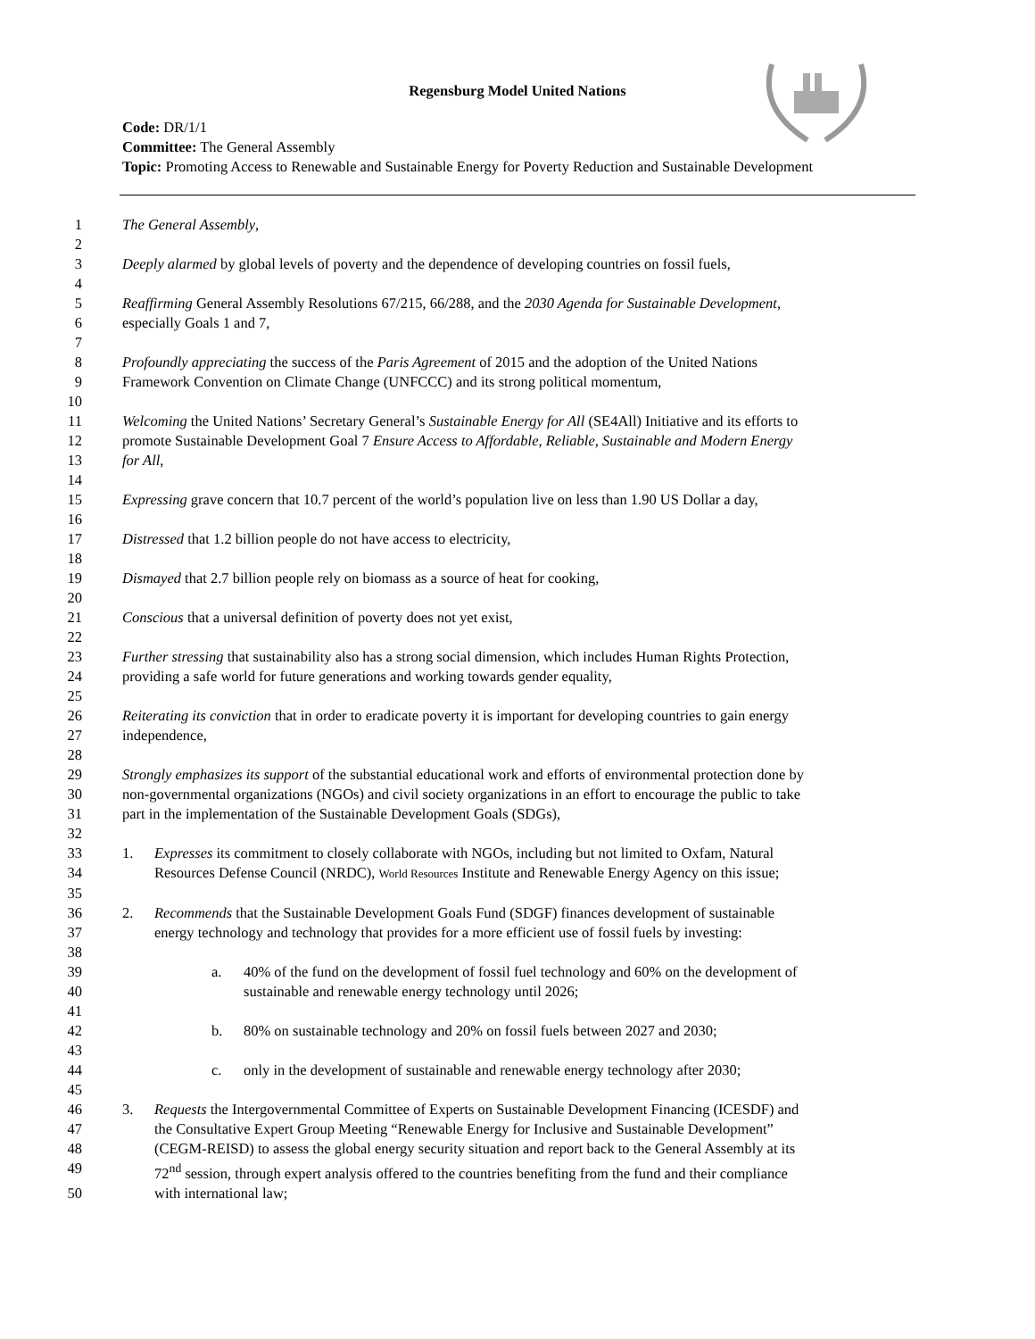Regensburg Model United Nations
Code: DR/1/1
Committee: The General Assembly
Topic: Promoting Access to Renewable and Sustainable Energy for Poverty Reduction and Sustainable Development
1 The General Assembly,
2
3 Deeply alarmed by global levels of poverty and the dependence of developing countries on fossil fuels,
4
5 Reaffirming General Assembly Resolutions 67/215, 66/288, and the 2030 Agenda for Sustainable Development,
6 especially Goals 1 and 7,
7
8 Profoundly appreciating the success of the Paris Agreement of 2015 and the adoption of the United Nations
9 Framework Convention on Climate Change (UNFCCC) and its strong political momentum,
10
11 Welcoming the United Nations’ Secretary General’s Sustainable Energy for All (SE4All) Initiative and its efforts to
12 promote Sustainable Development Goal 7 Ensure Access to Affordable, Reliable, Sustainable and Modern Energy
13 for All,
14
15 Expressing grave concern that 10.7 percent of the world’s population live on less than 1.90 US Dollar a day,
16
17 Distressed that 1.2 billion people do not have access to electricity,
18
19 Dismayed that 2.7 billion people rely on biomass as a source of heat for cooking,
20
21 Conscious that a universal definition of poverty does not yet exist,
22
23 Further stressing that sustainability also has a strong social dimension, which includes Human Rights Protection,
24 providing a safe world for future generations and working towards gender equality,
25
26 Reiterating its conviction that in order to eradicate poverty it is important for developing countries to gain energy
27 independence,
28
29 Strongly emphasizes its support of the substantial educational work and efforts of environmental protection done by
30 non-governmental organizations (NGOs) and civil society organizations in an effort to encourage the public to take
31 part in the implementation of the Sustainable Development Goals (SDGs),
32
33 1. Expresses its commitment to closely collaborate with NGOs, including but not limited to Oxfam, Natural
34 Resources Defense Council (NRDC), World Resources Institute and Renewable Energy Agency on this issue;
35
36 2. Recommends that the Sustainable Development Goals Fund (SDGF) finances development of sustainable
37 energy technology and technology that provides for a more efficient use of fossil fuels by investing:
38
39 a. 40% of the fund on the development of fossil fuel technology and 60% on the development of
40 sustainable and renewable energy technology until 2026;
41
42 b. 80% on sustainable technology and 20% on fossil fuels between 2027 and 2030;
43
44 c. only in the development of sustainable and renewable energy technology after 2030;
45
46 3. Requests the Intergovernmental Committee of Experts on Sustainable Development Financing (ICESDF) and
47 the Consultative Expert Group Meeting “Renewable Energy for Inclusive and Sustainable Development”
48 (CEGM-REISD) to assess the global energy security situation and report back to the General Assembly at its
49 72<sup>nd</sup> session, through expert analysis offered to the countries benefiting from the fund and their compliance
50 with international law;